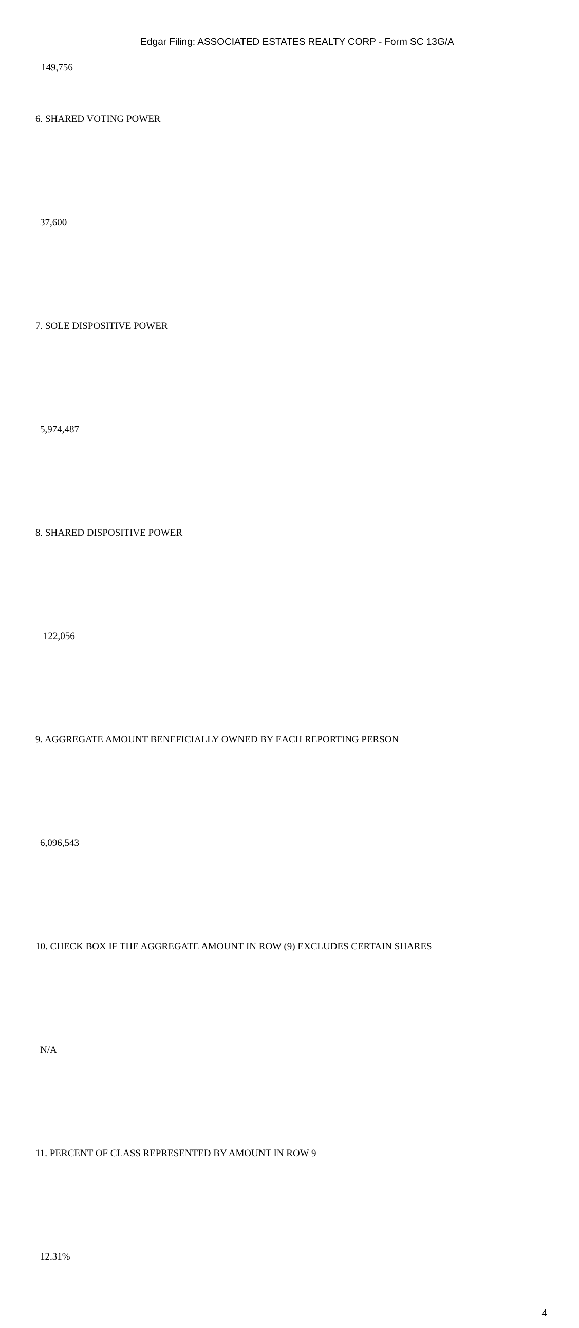Edgar Filing: ASSOCIATED ESTATES REALTY CORP - Form SC 13G/A
149,756
6. SHARED VOTING POWER
37,600
7. SOLE DISPOSITIVE POWER
5,974,487
8. SHARED DISPOSITIVE POWER
122,056
9. AGGREGATE AMOUNT BENEFICIALLY OWNED BY EACH REPORTING PERSON
6,096,543
10. CHECK BOX IF THE AGGREGATE AMOUNT IN ROW (9) EXCLUDES CERTAIN SHARES
N/A
11. PERCENT OF CLASS REPRESENTED BY AMOUNT IN ROW 9
12.31%
4